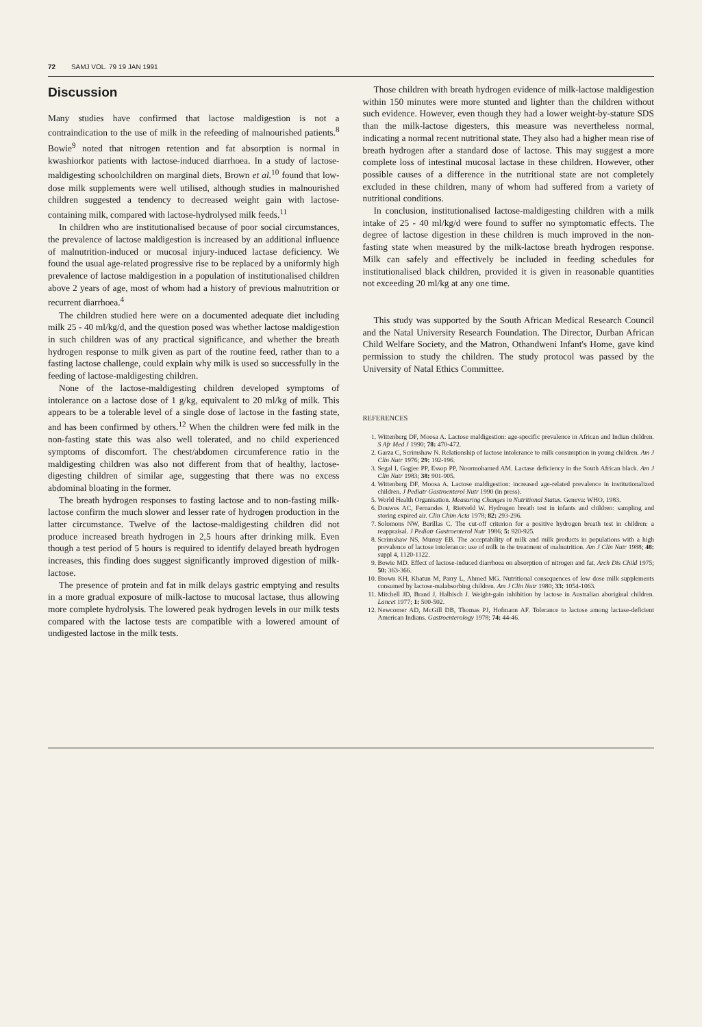72 SAMJ VOL. 79 19 JAN 1991
Discussion
Many studies have confirmed that lactose maldigestion is not a contraindication to the use of milk in the refeeding of malnourished patients.<sup>8</sup> Bowie<sup>9</sup> noted that nitrogen retention and fat absorption is normal in kwashiorkor patients with lactose-induced diarrhoea. In a study of lactose-maldigesting schoolchildren on marginal diets, Brown et al.<sup>10</sup> found that low-dose milk supplements were well utilised, although studies in malnourished children suggested a tendency to decreased weight gain with lactose-containing milk, compared with lactose-hydrolysed milk feeds.<sup>11</sup>
In children who are institutionalised because of poor social circumstances, the prevalence of lactose maldigestion is increased by an additional influence of malnutrition-induced or mucosal injury-induced lactase deficiency. We found the usual age-related progressive rise to be replaced by a uniformly high prevalence of lactose maldigestion in a population of institutionalised children above 2 years of age, most of whom had a history of previous malnutrition or recurrent diarrhoea.<sup>4</sup>
The children studied here were on a documented adequate diet including milk 25 - 40 ml/kg/d, and the question posed was whether lactose maldigestion in such children was of any practical significance, and whether the breath hydrogen response to milk given as part of the routine feed, rather than to a fasting lactose challenge, could explain why milk is used so successfully in the feeding of lactose-maldigesting children.
None of the lactose-maldigesting children developed symptoms of intolerance on a lactose dose of 1 g/kg, equivalent to 20 ml/kg of milk. This appears to be a tolerable level of a single dose of lactose in the fasting state, and has been confirmed by others.<sup>12</sup> When the children were fed milk in the non-fasting state this was also well tolerated, and no child experienced symptoms of discomfort. The chest/abdomen circumference ratio in the maldigesting children was also not different from that of healthy, lactose-digesting children of similar age, suggesting that there was no excess abdominal bloating in the former.
The breath hydrogen responses to fasting lactose and to non-fasting milk-lactose confirm the much slower and lesser rate of hydrogen production in the latter circumstance. Twelve of the lactose-maldigesting children did not produce increased breath hydrogen in 2,5 hours after drinking milk. Even though a test period of 5 hours is required to identify delayed breath hydrogen increases, this finding does suggest significantly improved digestion of milk-lactose.
The presence of protein and fat in milk delays gastric emptying and results in a more gradual exposure of milk-lactose to mucosal lactase, thus allowing more complete hydrolysis. The lowered peak hydrogen levels in our milk tests compared with the lactose tests are compatible with a lowered amount of undigested lactose in the milk tests.
Those children with breath hydrogen evidence of milk-lactose maldigestion within 150 minutes were more stunted and lighter than the children without such evidence. However, even though they had a lower weight-by-stature SDS than the milk-lactose digesters, this measure was nevertheless normal, indicating a normal recent nutritional state. They also had a higher mean rise of breath hydrogen after a standard dose of lactose. This may suggest a more complete loss of intestinal mucosal lactase in these children. However, other possible causes of a difference in the nutritional state are not completely excluded in these children, many of whom had suffered from a variety of nutritional conditions.
In conclusion, institutionalised lactose-maldigesting children with a milk intake of 25 - 40 ml/kg/d were found to suffer no symptomatic effects. The degree of lactose digestion in these children is much improved in the non-fasting state when measured by the milk-lactose breath hydrogen response. Milk can safely and effectively be included in feeding schedules for institutionalised black children, provided it is given in reasonable quantities not exceeding 20 ml/kg at any one time.
This study was supported by the South African Medical Research Council and the Natal University Research Foundation. The Director, Durban African Child Welfare Society, and the Matron, Othandweni Infant's Home, gave kind permission to study the children. The study protocol was passed by the University of Natal Ethics Committee.
REFERENCES
1. Wittenberg DF, Moosa A. Lactose maldigestion: age-specific prevalence in African and Indian children. S Afr Med J 1990; 78: 470-472.
2. Garza C, Scrimshaw N. Relationship of lactose intolerance to milk consumption in young children. Am J Clin Nutr 1976; 29: 192-196.
3. Segal I, Gagjee PP, Essop PP, Noormohamed AM. Lactase deficiency in the South African black. Am J Clin Nutr 1983; 38: 901-905.
4. Wittenberg DF, Moosa A. Lactose maldigestion: increased age-related prevalence in institutionalized children. J Pediatr Gastroenterol Nutr 1990 (in press).
5. World Health Organisation. Measuring Changes in Nutritional Status. Geneva: WHO, 1983.
6. Douwes AC, Fernandes J, Rietveld W. Hydrogen breath test in infants and children: sampling and storing expired air. Clin Chim Acta 1978; 82: 293-296.
7. Solomons NW, Barillas C. The cut-off criterion for a positive hydrogen breath test in children: a reappraisal. J Pediatr Gastroenterol Nutr 1986; 5: 920-925.
8. Scrimshaw NS, Murray EB. The acceptability of milk and milk products in populations with a high prevalence of lactose intolerance: use of milk in the treatment of malnutrition. Am J Clin Nutr 1988; 48: suppl 4, 1120-1122.
9. Bowie MD. Effect of lactose-induced diarrhoea on absorption of nitrogen and fat. Arch Dis Child 1975; 50: 363-366.
10. Brown KH, Khatun M, Parry L, Ahmed MG. Nutritional consequences of low dose milk supplements consumed by lactose-malabsorbing children. Am J Clin Nutr 1980; 33: 1054-1063.
11. Mitchell JD, Brand J, Halbisch J. Weight-gain inhibition by lactose in Australian aboriginal children. Lancet 1977; 1: 500-502.
12. Newcomer AD, McGill DB, Thomas PJ, Hofmann AF. Tolerance to lactose among lactase-deficient American Indians. Gastroenterology 1978; 74: 44-46.